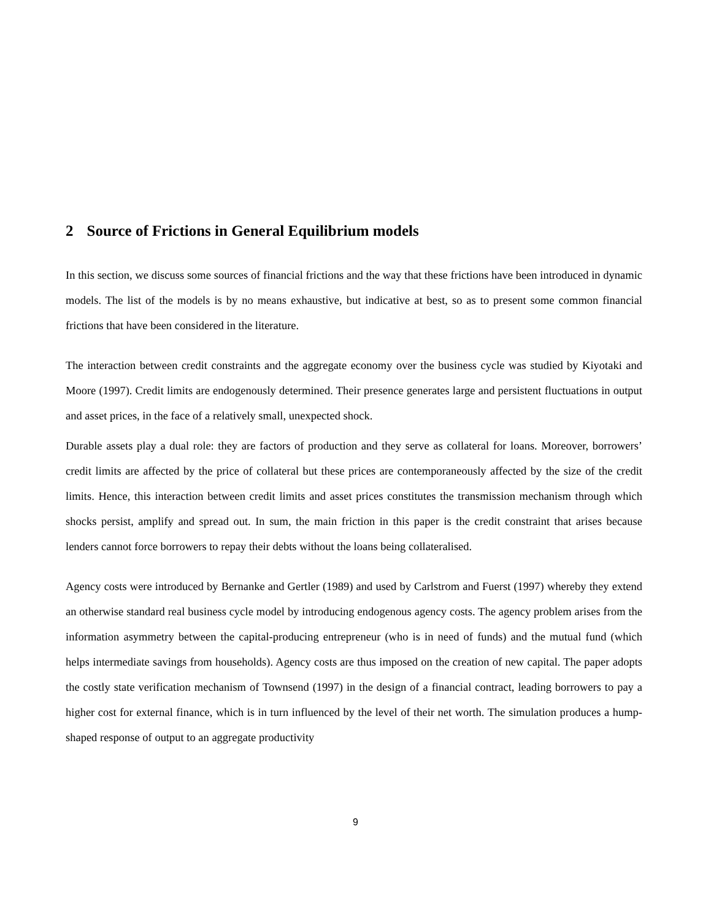2 Source of Frictions in General Equilibrium models
In this section, we discuss some sources of financial frictions and the way that these frictions have been introduced in dynamic models. The list of the models is by no means exhaustive, but indicative at best, so as to present some common financial frictions that have been considered in the literature.
The interaction between credit constraints and the aggregate economy over the business cycle was studied by Kiyotaki and Moore (1997). Credit limits are endogenously determined. Their presence generates large and persistent fluctuations in output and asset prices, in the face of a relatively small, unexpected shock.
Durable assets play a dual role: they are factors of production and they serve as collateral for loans. Moreover, borrowers’ credit limits are affected by the price of collateral but these prices are contemporaneously affected by the size of the credit limits. Hence, this interaction between credit limits and asset prices constitutes the transmission mechanism through which shocks persist, amplify and spread out. In sum, the main friction in this paper is the credit constraint that arises because lenders cannot force borrowers to repay their debts without the loans being collateralised.
Agency costs were introduced by Bernanke and Gertler (1989) and used by Carlstrom and Fuerst (1997) whereby they extend an otherwise standard real business cycle model by introducing endogenous agency costs. The agency problem arises from the information asymmetry between the capital-producing entrepreneur (who is in need of funds) and the mutual fund (which helps intermediate savings from households). Agency costs are thus imposed on the creation of new capital. The paper adopts the costly state verification mechanism of Townsend (1997) in the design of a financial contract, leading borrowers to pay a higher cost for external finance, which is in turn influenced by the level of their net worth. The simulation produces a hump-shaped response of output to an aggregate productivity
9